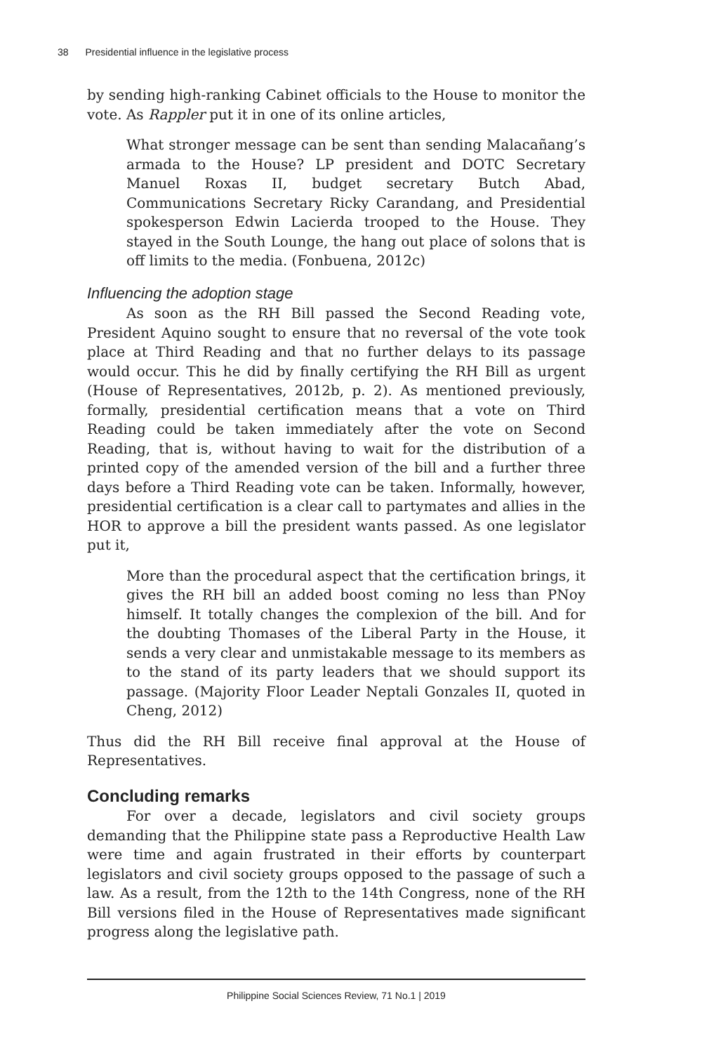38 Presidential influence in the legislative process
by sending high-ranking Cabinet officials to the House to monitor the vote. As Rappler put it in one of its online articles,
What stronger message can be sent than sending Malacañang’s armada to the House? LP president and DOTC Secretary Manuel Roxas II, budget secretary Butch Abad, Communications Secretary Ricky Carandang, and Presidential spokesperson Edwin Lacierda trooped to the House. They stayed in the South Lounge, the hang out place of solons that is off limits to the media. (Fonbuena, 2012c)
Influencing the adoption stage
As soon as the RH Bill passed the Second Reading vote, President Aquino sought to ensure that no reversal of the vote took place at Third Reading and that no further delays to its passage would occur. This he did by finally certifying the RH Bill as urgent (House of Representatives, 2012b, p. 2). As mentioned previously, formally, presidential certification means that a vote on Third Reading could be taken immediately after the vote on Second Reading, that is, without having to wait for the distribution of a printed copy of the amended version of the bill and a further three days before a Third Reading vote can be taken. Informally, however, presidential certification is a clear call to partymates and allies in the HOR to approve a bill the president wants passed. As one legislator put it,
More than the procedural aspect that the certification brings, it gives the RH bill an added boost coming no less than PNoy himself. It totally changes the complexion of the bill. And for the doubting Thomases of the Liberal Party in the House, it sends a very clear and unmistakable message to its members as to the stand of its party leaders that we should support its passage. (Majority Floor Leader Neptali Gonzales II, quoted in Cheng, 2012)
Thus did the RH Bill receive final approval at the House of Representatives.
Concluding remarks
For over a decade, legislators and civil society groups demanding that the Philippine state pass a Reproductive Health Law were time and again frustrated in their efforts by counterpart legislators and civil society groups opposed to the passage of such a law. As a result, from the 12th to the 14th Congress, none of the RH Bill versions filed in the House of Representatives made significant progress along the legislative path.
Philippine Social Sciences Review, 71 No.1 | 2019